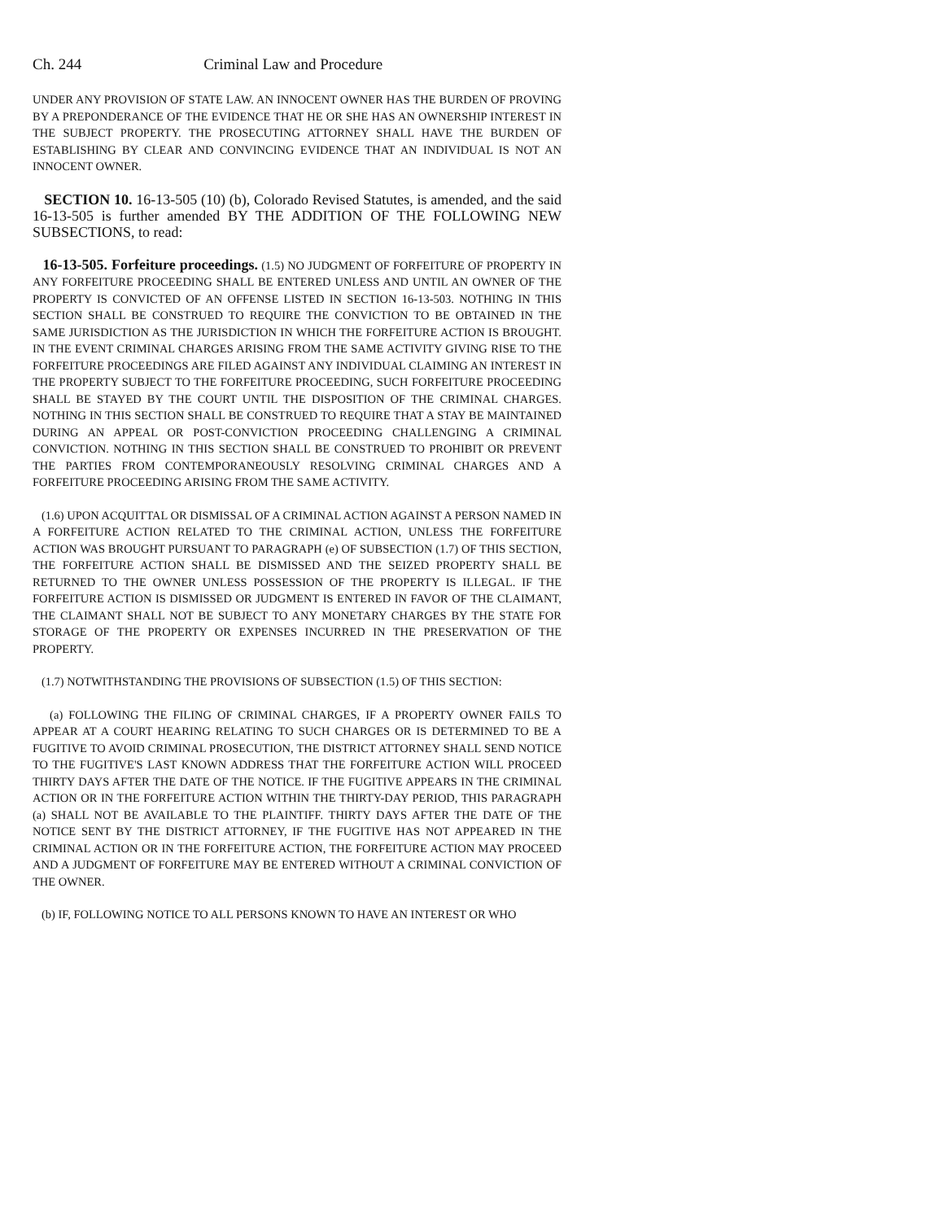Ch. 244 Criminal Law and Procedure
UNDER ANY PROVISION OF STATE LAW. AN INNOCENT OWNER HAS THE BURDEN OF PROVING BY A PREPONDERANCE OF THE EVIDENCE THAT HE OR SHE HAS AN OWNERSHIP INTEREST IN THE SUBJECT PROPERTY. THE PROSECUTING ATTORNEY SHALL HAVE THE BURDEN OF ESTABLISHING BY CLEAR AND CONVINCING EVIDENCE THAT AN INDIVIDUAL IS NOT AN INNOCENT OWNER.
SECTION 10. 16-13-505 (10) (b), Colorado Revised Statutes, is amended, and the said 16-13-505 is further amended BY THE ADDITION OF THE FOLLOWING NEW SUBSECTIONS, to read:
16-13-505. Forfeiture proceedings. (1.5) NO JUDGMENT OF FORFEITURE OF PROPERTY IN ANY FORFEITURE PROCEEDING SHALL BE ENTERED UNLESS AND UNTIL AN OWNER OF THE PROPERTY IS CONVICTED OF AN OFFENSE LISTED IN SECTION 16-13-503. NOTHING IN THIS SECTION SHALL BE CONSTRUED TO REQUIRE THE CONVICTION TO BE OBTAINED IN THE SAME JURISDICTION AS THE JURISDICTION IN WHICH THE FORFEITURE ACTION IS BROUGHT. IN THE EVENT CRIMINAL CHARGES ARISING FROM THE SAME ACTIVITY GIVING RISE TO THE FORFEITURE PROCEEDINGS ARE FILED AGAINST ANY INDIVIDUAL CLAIMING AN INTEREST IN THE PROPERTY SUBJECT TO THE FORFEITURE PROCEEDING, SUCH FORFEITURE PROCEEDING SHALL BE STAYED BY THE COURT UNTIL THE DISPOSITION OF THE CRIMINAL CHARGES. NOTHING IN THIS SECTION SHALL BE CONSTRUED TO REQUIRE THAT A STAY BE MAINTAINED DURING AN APPEAL OR POST-CONVICTION PROCEEDING CHALLENGING A CRIMINAL CONVICTION. NOTHING IN THIS SECTION SHALL BE CONSTRUED TO PROHIBIT OR PREVENT THE PARTIES FROM CONTEMPORANEOUSLY RESOLVING CRIMINAL CHARGES AND A FORFEITURE PROCEEDING ARISING FROM THE SAME ACTIVITY.
(1.6) UPON ACQUITTAL OR DISMISSAL OF A CRIMINAL ACTION AGAINST A PERSON NAMED IN A FORFEITURE ACTION RELATED TO THE CRIMINAL ACTION, UNLESS THE FORFEITURE ACTION WAS BROUGHT PURSUANT TO PARAGRAPH (e) OF SUBSECTION (1.7) OF THIS SECTION, THE FORFEITURE ACTION SHALL BE DISMISSED AND THE SEIZED PROPERTY SHALL BE RETURNED TO THE OWNER UNLESS POSSESSION OF THE PROPERTY IS ILLEGAL. IF THE FORFEITURE ACTION IS DISMISSED OR JUDGMENT IS ENTERED IN FAVOR OF THE CLAIMANT, THE CLAIMANT SHALL NOT BE SUBJECT TO ANY MONETARY CHARGES BY THE STATE FOR STORAGE OF THE PROPERTY OR EXPENSES INCURRED IN THE PRESERVATION OF THE PROPERTY.
(1.7) NOTWITHSTANDING THE PROVISIONS OF SUBSECTION (1.5) OF THIS SECTION:
(a) FOLLOWING THE FILING OF CRIMINAL CHARGES, IF A PROPERTY OWNER FAILS TO APPEAR AT A COURT HEARING RELATING TO SUCH CHARGES OR IS DETERMINED TO BE A FUGITIVE TO AVOID CRIMINAL PROSECUTION, THE DISTRICT ATTORNEY SHALL SEND NOTICE TO THE FUGITIVE'S LAST KNOWN ADDRESS THAT THE FORFEITURE ACTION WILL PROCEED THIRTY DAYS AFTER THE DATE OF THE NOTICE. IF THE FUGITIVE APPEARS IN THE CRIMINAL ACTION OR IN THE FORFEITURE ACTION WITHIN THE THIRTY-DAY PERIOD, THIS PARAGRAPH (a) SHALL NOT BE AVAILABLE TO THE PLAINTIFF. THIRTY DAYS AFTER THE DATE OF THE NOTICE SENT BY THE DISTRICT ATTORNEY, IF THE FUGITIVE HAS NOT APPEARED IN THE CRIMINAL ACTION OR IN THE FORFEITURE ACTION, THE FORFEITURE ACTION MAY PROCEED AND A JUDGMENT OF FORFEITURE MAY BE ENTERED WITHOUT A CRIMINAL CONVICTION OF THE OWNER.
(b) IF, FOLLOWING NOTICE TO ALL PERSONS KNOWN TO HAVE AN INTEREST OR WHO